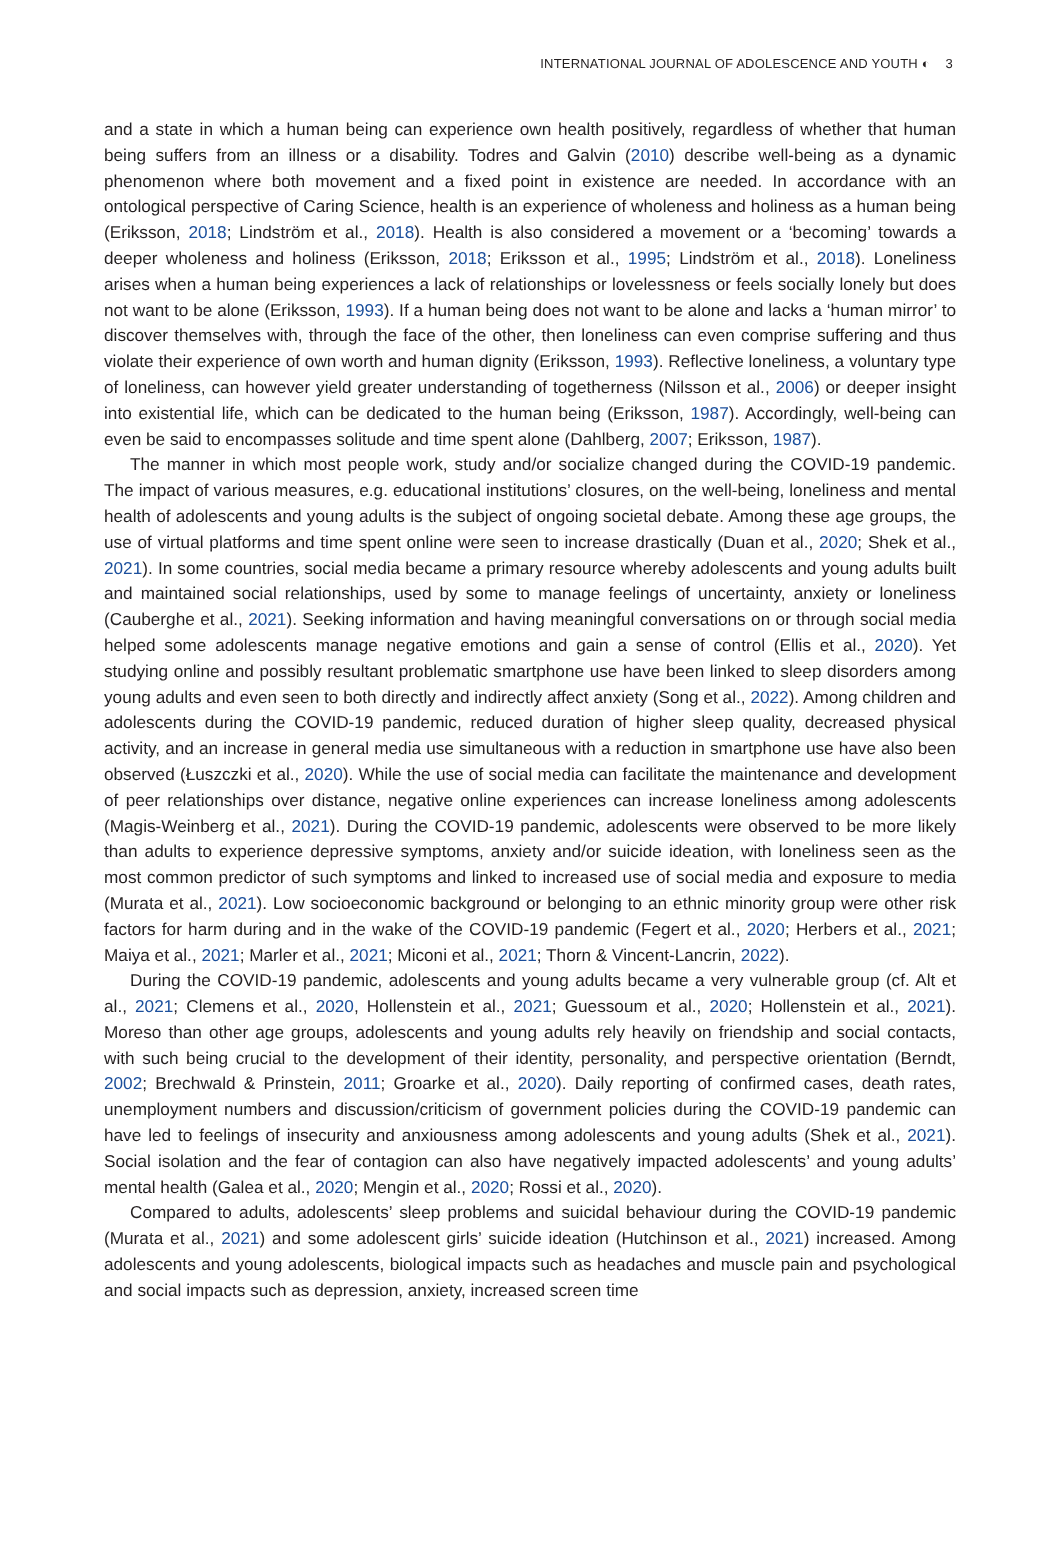INTERNATIONAL JOURNAL OF ADOLESCENCE AND YOUTH ◐ 3
and a state in which a human being can experience own health positively, regardless of whether that human being suffers from an illness or a disability. Todres and Galvin (2010) describe well-being as a dynamic phenomenon where both movement and a fixed point in existence are needed. In accordance with an ontological perspective of Caring Science, health is an experience of wholeness and holiness as a human being (Eriksson, 2018; Lindström et al., 2018). Health is also considered a movement or a ‘becoming’ towards a deeper wholeness and holiness (Eriksson, 2018; Eriksson et al., 1995; Lindström et al., 2018). Loneliness arises when a human being experiences a lack of relationships or lovelessness or feels socially lonely but does not want to be alone (Eriksson, 1993). If a human being does not want to be alone and lacks a ‘human mirror’ to discover themselves with, through the face of the other, then loneliness can even comprise suffering and thus violate their experience of own worth and human dignity (Eriksson, 1993). Reflective loneliness, a voluntary type of loneliness, can however yield greater understanding of togetherness (Nilsson et al., 2006) or deeper insight into existential life, which can be dedicated to the human being (Eriksson, 1987). Accordingly, well-being can even be said to encompasses solitude and time spent alone (Dahlberg, 2007; Eriksson, 1987).
The manner in which most people work, study and/or socialize changed during the COVID-19 pandemic. The impact of various measures, e.g. educational institutions’ closures, on the well-being, loneliness and mental health of adolescents and young adults is the subject of ongoing societal debate. Among these age groups, the use of virtual platforms and time spent online were seen to increase drastically (Duan et al., 2020; Shek et al., 2021). In some countries, social media became a primary resource whereby adolescents and young adults built and maintained social relationships, used by some to manage feelings of uncertainty, anxiety or loneliness (Cauberghe et al., 2021). Seeking information and having meaningful conversations on or through social media helped some adoles­cents manage negative emotions and gain a sense of control (Ellis et al., 2020). Yet studying online and possibly resultant problematic smartphone use have been linked to sleep disorders among young adults and even seen to both directly and indirectly affect anxiety (Song et al., 2022). Among children and adolescents during the COVID-19 pandemic, reduced duration of higher sleep quality, decreased physical activity, and an increase in general media use simultaneous with a reduction in smartphone use have also been observed (Łuszczki et al., 2020). While the use of social media can facilitate the maintenance and development of peer relationships over distance, negative online experiences can increase loneliness among adolescents (Magis-Weinberg et al., 2021). During the COVID-19 pandemic, adolescents were observed to be more likely than adults to experience depressive symptoms, anxiety and/or suicide ideation, with loneliness seen as the most common predictor of such symptoms and linked to increased use of social media and exposure to media (Murata et al., 2021). Low socioeconomic background or belonging to an ethnic minority group were other risk factors for harm during and in the wake of the COVID-19 pandemic (Fegert et al., 2020; Herbers et al., 2021; Maiya et al., 2021; Marler et al., 2021; Miconi et al., 2021; Thorn & Vincent-Lancrin, 2022).
During the COVID-19 pandemic, adolescents and young adults became a very vulnerable group (cf. Alt et al., 2021; Clemens et al., 2020, Hollenstein et al., 2021; Guessoum et al., 2020; Hollenstein et al., 2021). Moreso than other age groups, adolescents and young adults rely heavily on friendship and social contacts, with such being crucial to the development of their identity, personality, and perspective orientation (Berndt, 2002; Brechwald & Prinstein, 2011; Groarke et al., 2020). Daily reporting of confirmed cases, death rates, unemployment numbers and discussion/criticism of government policies during the COVID-19 pandemic can have led to feelings of insecurity and anxiousness among adolescents and young adults (Shek et al., 2021). Social isolation and the fear of contagion can also have negatively impacted adolescents’ and young adults’ mental health (Galea et al., 2020; Mengin et al., 2020; Rossi et al., 2020).
Compared to adults, adolescents’ sleep problems and suicidal behaviour during the COVID-19 pandemic (Murata et al., 2021) and some adolescent girls’ suicide ideation (Hutchinson et al., 2021) increased. Among adolescents and young adolescents, biological impacts such as headaches and muscle pain and psychological and social impacts such as depression, anxiety, increased screen time